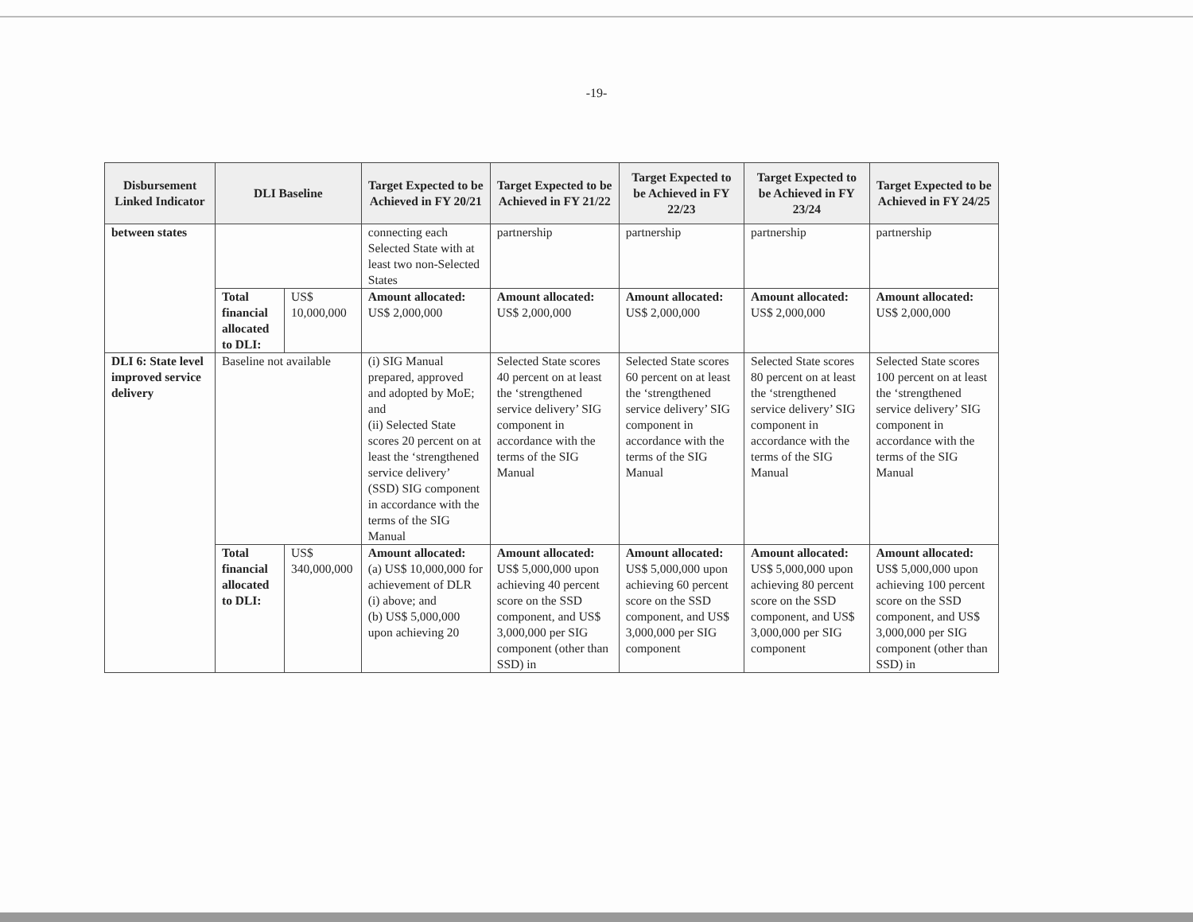-19-
| Disbursement Linked Indicator | DLI Baseline | | Target Expected to be Achieved in FY 20/21 | Target Expected to be Achieved in FY 21/22 | Target Expected to be Achieved in FY 22/23 | Target Expected to be Achieved in FY 23/24 | Target Expected to be Achieved in FY 24/25 |
| --- | --- | --- | --- | --- | --- | --- | --- |
| between states | | | connecting each Selected State with at least two non-Selected States | partnership | partnership | partnership | partnership |
| | Total financial allocated to DLI: | US$ 10,000,000 | Amount allocated: US$ 2,000,000 | Amount allocated: US$ 2,000,000 | Amount allocated: US$ 2,000,000 | Amount allocated: US$ 2,000,000 | Amount allocated: US$ 2,000,000 |
| DLI 6: State level improved service delivery | Baseline not available | | (i) SIG Manual prepared, approved and adopted by MoE; and (ii) Selected State scores 20 percent on at least the ‘strengthened service delivery’ (SSD) SIG component in accordance with the terms of the SIG Manual | Selected State scores 40 percent on at least the ‘strengthened service delivery’ SIG component in accordance with the terms of the SIG Manual | Selected State scores 60 percent on at least the ‘strengthened service delivery’ SIG component in accordance with the terms of the SIG Manual | Selected State scores 80 percent on at least the ‘strengthened service delivery’ SIG component in accordance with the terms of the SIG Manual | Selected State scores 100 percent on at least the ‘strengthened service delivery’ SIG component in accordance with the terms of the SIG Manual |
| | Total financial allocated to DLI: | US$ 340,000,000 | Amount allocated: (a) US$ 10,000,000 for achievement of DLR (i) above; and (b) US$ 5,000,000 upon achieving 20 | Amount allocated: US$ 5,000,000 upon achieving 40 percent score on the SSD component, and US$ 3,000,000 per SIG component (other than SSD) in | Amount allocated: US$ 5,000,000 upon achieving 60 percent score on the SSD component, and US$ 3,000,000 per SIG component | Amount allocated: US$ 5,000,000 upon achieving 80 percent score on the SSD component, and US$ 3,000,000 per SIG component | Amount allocated: US$ 5,000,000 upon achieving 100 percent score on the SSD component, and US$ 3,000,000 per SIG component (other than SSD) in |